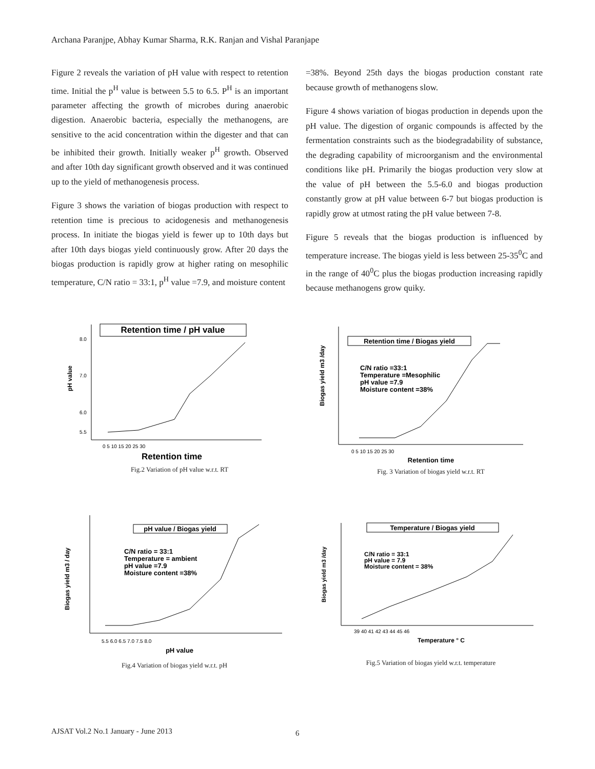Archana Paranjpe, Abhay Kumar Sharma, R.K. Ranjan and Vishal Paranjape
Figure 2 reveals the variation of pH value with respect to retention time. Initial the p<sup>H</sup> value is between 5.5 to 6.5. P<sup>H</sup> is an important parameter affecting the growth of microbes during anaerobic digestion. Anaerobic bacteria, especially the methanogens, are sensitive to the acid concentration within the digester and that can be inhibited their growth. Initially weaker p<sup>H</sup> growth. Observed and after 10th day significant growth observed and it was continued up to the yield of methanogenesis process.
Figure 3 shows the variation of biogas production with respect to retention time is precious to acidogenesis and methanogenesis process. In initiate the biogas yield is fewer up to 10th days but after 10th days biogas yield continuously grow. After 20 days the biogas production is rapidly grow at higher rating on mesophilic temperature, C/N ratio = 33:1, p<sup>H</sup> value =7.9, and moisture content
=38%. Beyond 25th days the biogas production constant rate because growth of methanogens slow.
Figure 4 shows variation of biogas production in depends upon the pH value. The digestion of organic compounds is affected by the fermentation constraints such as the biodegradability of substance, the degrading capability of microorganism and the environmental conditions like pH. Primarily the biogas production very slow at the value of pH between the 5.5-6.0 and biogas production constantly grow at pH value between 6-7 but biogas production is rapidly grow at utmost rating the pH value between 7-8.
Figure 5 reveals that the biogas production is influenced by temperature increase. The biogas yield is less between 25-35<sup>0</sup>C and in the range of 40<sup>0</sup>C plus the biogas production increasing rapidly because methanogens grow quiky.
Retention time / pH value
pH value
8.0
7.0
6.0
5.5
0 5 10 15 20 25 30
Retention time
Fig.2 Variation of pH value w.r.t. RT
Retention time / Biogas yield
C/N ratio =33:1
Temperature =Mesophilic
pH value =7.9
Moisture content =38%
Biogas yield m3 /day
0 5 10 15 20 25 30
Retention time
Fig. 3 Variation of biogas yield w.r.t. RT
pH value / Biogas yield
C/N ratio = 33:1
Temperature = ambient
pH value =7.9
Moisture content =38%
Biogas yield m3 / day
5.5 6.0 6.5 7.0 7.5 8.0
pH value
Fig.4 Variation of biogas yield w.r.t. pH
Temperature / Biogas yield
C/N ratio = 33:1
pH value = 7.9
Moisture content = 38%
Biogas yield m3 /day
39 40 41 42 43 44 45 46
Temperature ° C
Fig.5 Variation of biogas yield w.r.t. temperature
AJSAT Vol.2 No.1 January - June 2013
6